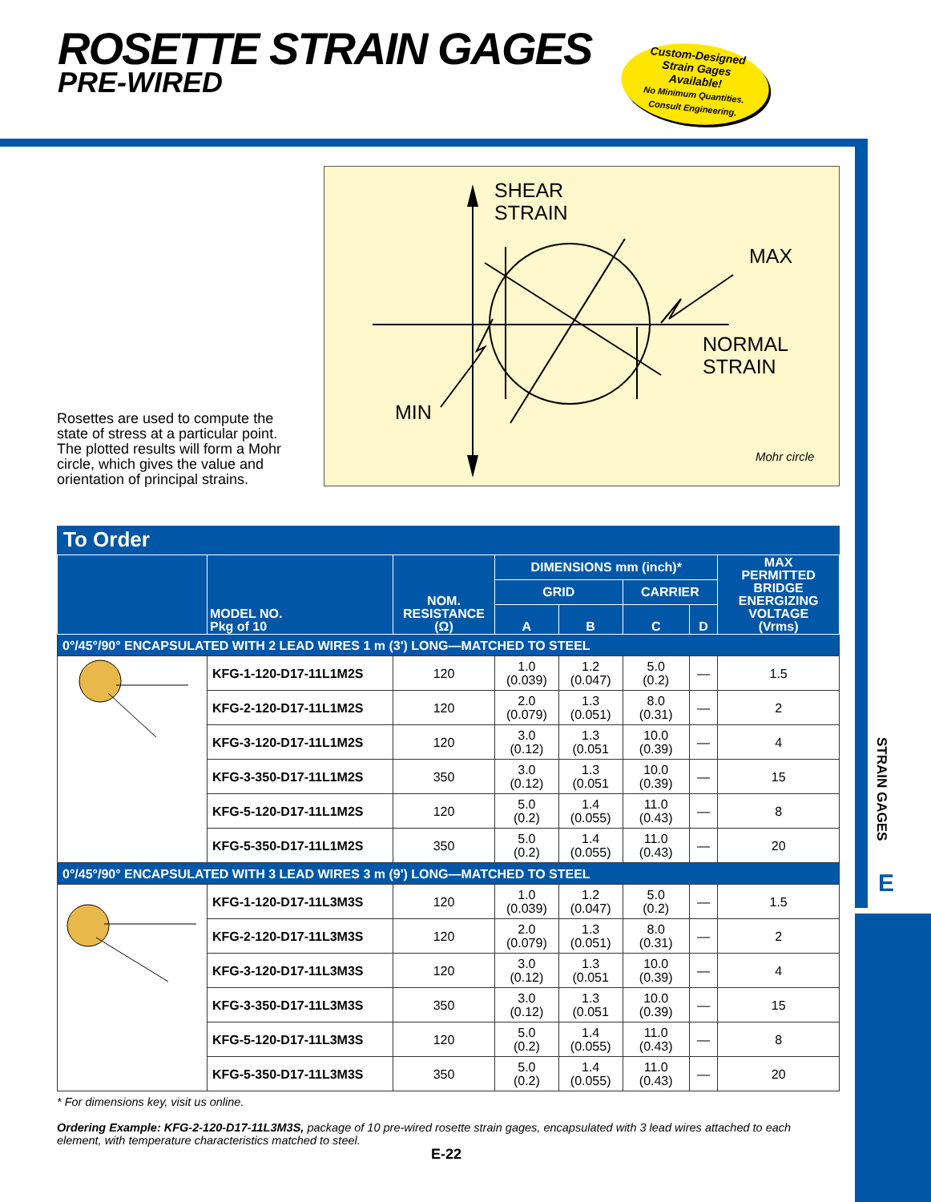ROSETTE STRAIN GAGES
PRE-WIRED
Custom-Designed
Strain Gages
Available!
No Minimum Quantities.
Consult Engineering.
STRAIN GAGES
E
Rosettes are used to compute the state of stress at a particular point. The plotted results will form a Mohr circle, which gives the value and orientation of principal strains.
SHEAR
STRAIN
MAX
NORMAL
STRAIN
MIN
Mohr circle
To Order
| | MODEL NO. Pkg of 10 | NOM. RESISTANCE (Ω) | DIMENSIONS mm (inch)* | | | | MAX PERMITTED BRIDGE ENERGIZING VOLTAGE (Vrms) |
| --- | --- | --- | --- | --- | --- | --- | --- |
| | | | GRID | | CARRIER | | |
| | | | A | B | C | D | |
| 0°/45°/90° ENCAPSULATED WITH 2 LEAD WIRES 1 m (3') LONG—MATCHED TO STEEL | | | | | | | |
| | KFG-1-120-D17-11L1M2S | 120 | 1.0 (0.039) | 1.2 (0.047) | 5.0 (0.2) | — | 1.5 |
| | KFG-2-120-D17-11L1M2S | 120 | 2.0 (0.079) | 1.3 (0.051) | 8.0 (0.31) | — | 2 |
| | KFG-3-120-D17-11L1M2S | 120 | 3.0 (0.12) | 1.3 (0.051 | 10.0 (0.39) | — | 4 |
| | KFG-3-350-D17-11L1M2S | 350 | 3.0 (0.12) | 1.3 (0.051 | 10.0 (0.39) | — | 15 |
| | KFG-5-120-D17-11L1M2S | 120 | 5.0 (0.2) | 1.4 (0.055) | 11.0 (0.43) | — | 8 |
| | KFG-5-350-D17-11L1M2S | 350 | 5.0 (0.2) | 1.4 (0.055) | 11.0 (0.43) | — | 20 |
| 0°/45°/90° ENCAPSULATED WITH 3 LEAD WIRES 3 m (9') LONG—MATCHED TO STEEL | | | | | | | |
| | KFG-1-120-D17-11L3M3S | 120 | 1.0 (0.039) | 1.2 (0.047) | 5.0 (0.2) | — | 1.5 |
| | KFG-2-120-D17-11L3M3S | 120 | 2.0 (0.079) | 1.3 (0.051) | 8.0 (0.31) | — | 2 |
| | KFG-3-120-D17-11L3M3S | 120 | 3.0 (0.12) | 1.3 (0.051 | 10.0 (0.39) | — | 4 |
| | KFG-3-350-D17-11L3M3S | 350 | 3.0 (0.12) | 1.3 (0.051 | 10.0 (0.39) | — | 15 |
| | KFG-5-120-D17-11L3M3S | 120 | 5.0 (0.2) | 1.4 (0.055) | 11.0 (0.43) | — | 8 |
| | KFG-5-350-D17-11L3M3S | 350 | 5.0 (0.2) | 1.4 (0.055) | 11.0 (0.43) | — | 20 |
* For dimensions key, visit us online.
Ordering Example: KFG-2-120-D17-11L3M3S, package of 10 pre-wired rosette strain gages, encapsulated with 3 lead wires attached to each element, with temperature characteristics matched to steel.
E-22